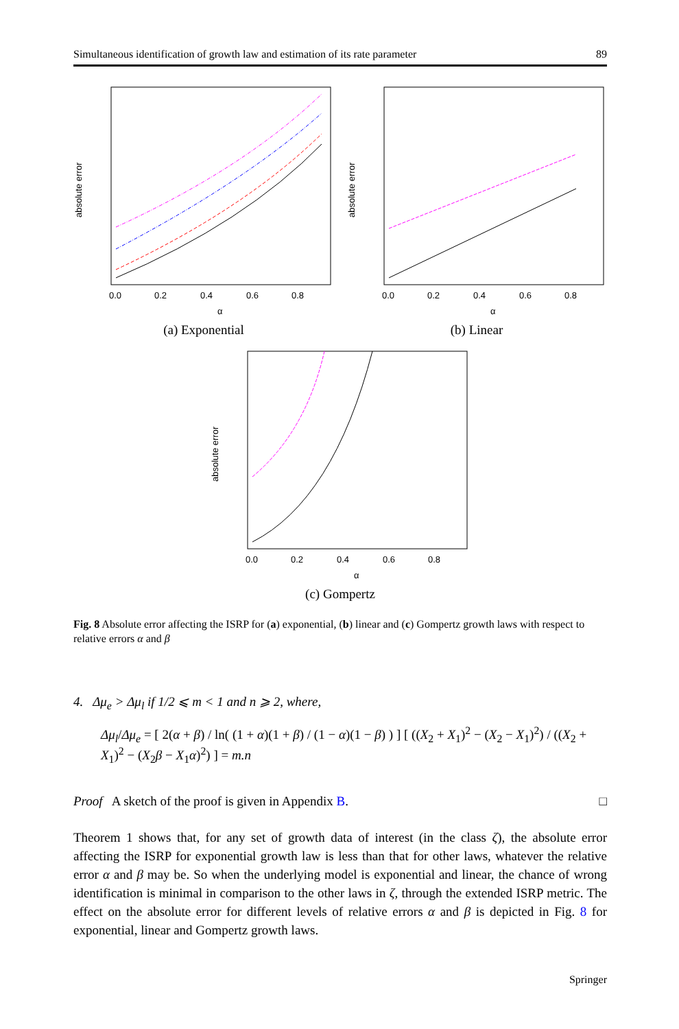Simultaneous identification of growth law and estimation of its rate parameter 89
absolute error
0.0
0.2
0.4
0.6
0.8
α
(a) Exponential
absolute error
0.0
0.2
0.4
0.6
0.8
α
(b) Linear
absolute error
0.0
0.2
0.4
0.6
0.8
α
(c) Gompertz
Fig. 8 Absolute error affecting the ISRP for (a) exponential, (b) linear and (c) Gompertz growth laws with respect to relative errors α and β
4. Δμ<sub>e</sub> > Δμ<sub>l</sub> if 1/2 ⩽ m < 1 and n ⩾ 2, where,
Δμ<sub>l</sub>/Δμ<sub>e</sub> = [ 2(α + β) / ln( (1 + α)(1 + β) / (1 − α)(1 − β) ) ] [ ((X<sub>2</sub> + X<sub>1</sub>)<sup>2</sup> − (X<sub>2</sub> − X<sub>1</sub>)<sup>2</sup>) / ((X<sub>2</sub> + X<sub>1</sub>)<sup>2</sup> − (X<sub>2</sub>β − X<sub>1</sub>α)<sup>2</sup>) ] = m.n
Proof A sketch of the proof is given in Appendix B. □
Theorem 1 shows that, for any set of growth data of interest (in the class ζ), the absolute error affecting the ISRP for exponential growth law is less than that for other laws, whatever the relative error α and β may be. So when the underlying model is exponential and linear, the chance of wrong identification is minimal in comparison to the other laws in ζ, through the extended ISRP metric. The effect on the absolute error for different levels of relative errors α and β is depicted in Fig. 8 for exponential, linear and Gompertz growth laws.
Springer